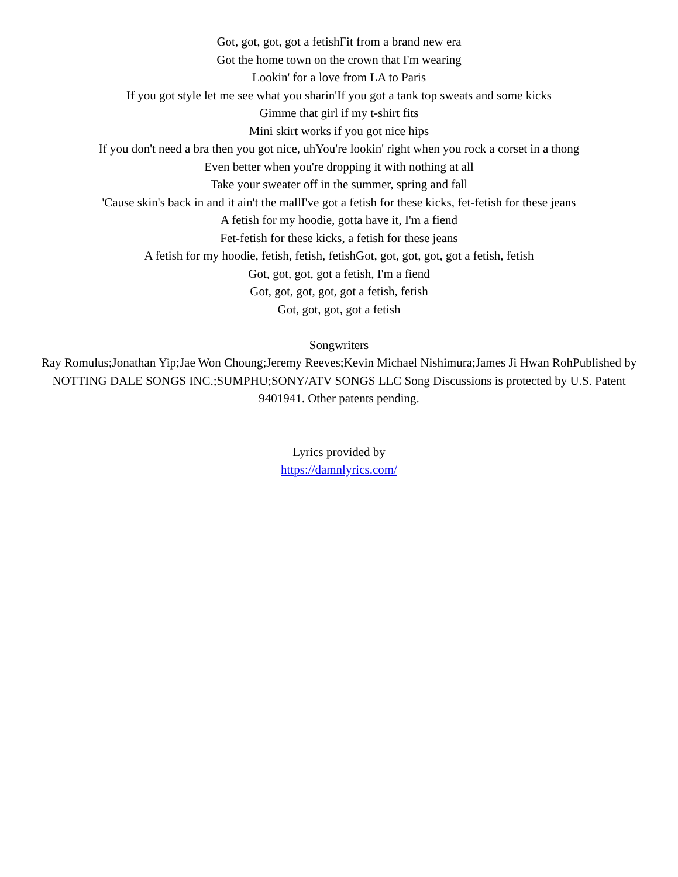Got, got, got, got a fetishFit from a brand new era
Got the home town on the crown that I'm wearing
Lookin' for a love from LA to Paris
If you got style let me see what you sharin'If you got a tank top sweats and some kicks
Gimme that girl if my t-shirt fits
Mini skirt works if you got nice hips
If you don't need a bra then you got nice, uhYou're lookin' right when you rock a corset in a thong
Even better when you're dropping it with nothing at all
Take your sweater off in the summer, spring and fall
'Cause skin's back in and it ain't the mallI've got a fetish for these kicks, fet-fetish for these jeans
A fetish for my hoodie, gotta have it, I'm a fiend
Fet-fetish for these kicks, a fetish for these jeans
A fetish for my hoodie, fetish, fetish, fetishGot, got, got, got, got a fetish, fetish
Got, got, got, got a fetish, I'm a fiend
Got, got, got, got, got a fetish, fetish
Got, got, got, got a fetish
Songwriters
Ray Romulus;Jonathan Yip;Jae Won Choung;Jeremy Reeves;Kevin Michael Nishimura;James Ji Hwan RohPublished by
NOTTING DALE SONGS INC.;SUMPHU;SONY/ATV SONGS LLC Song Discussions is protected by U.S. Patent 9401941. Other patents pending.
Lyrics provided by
https://damnlyrics.com/